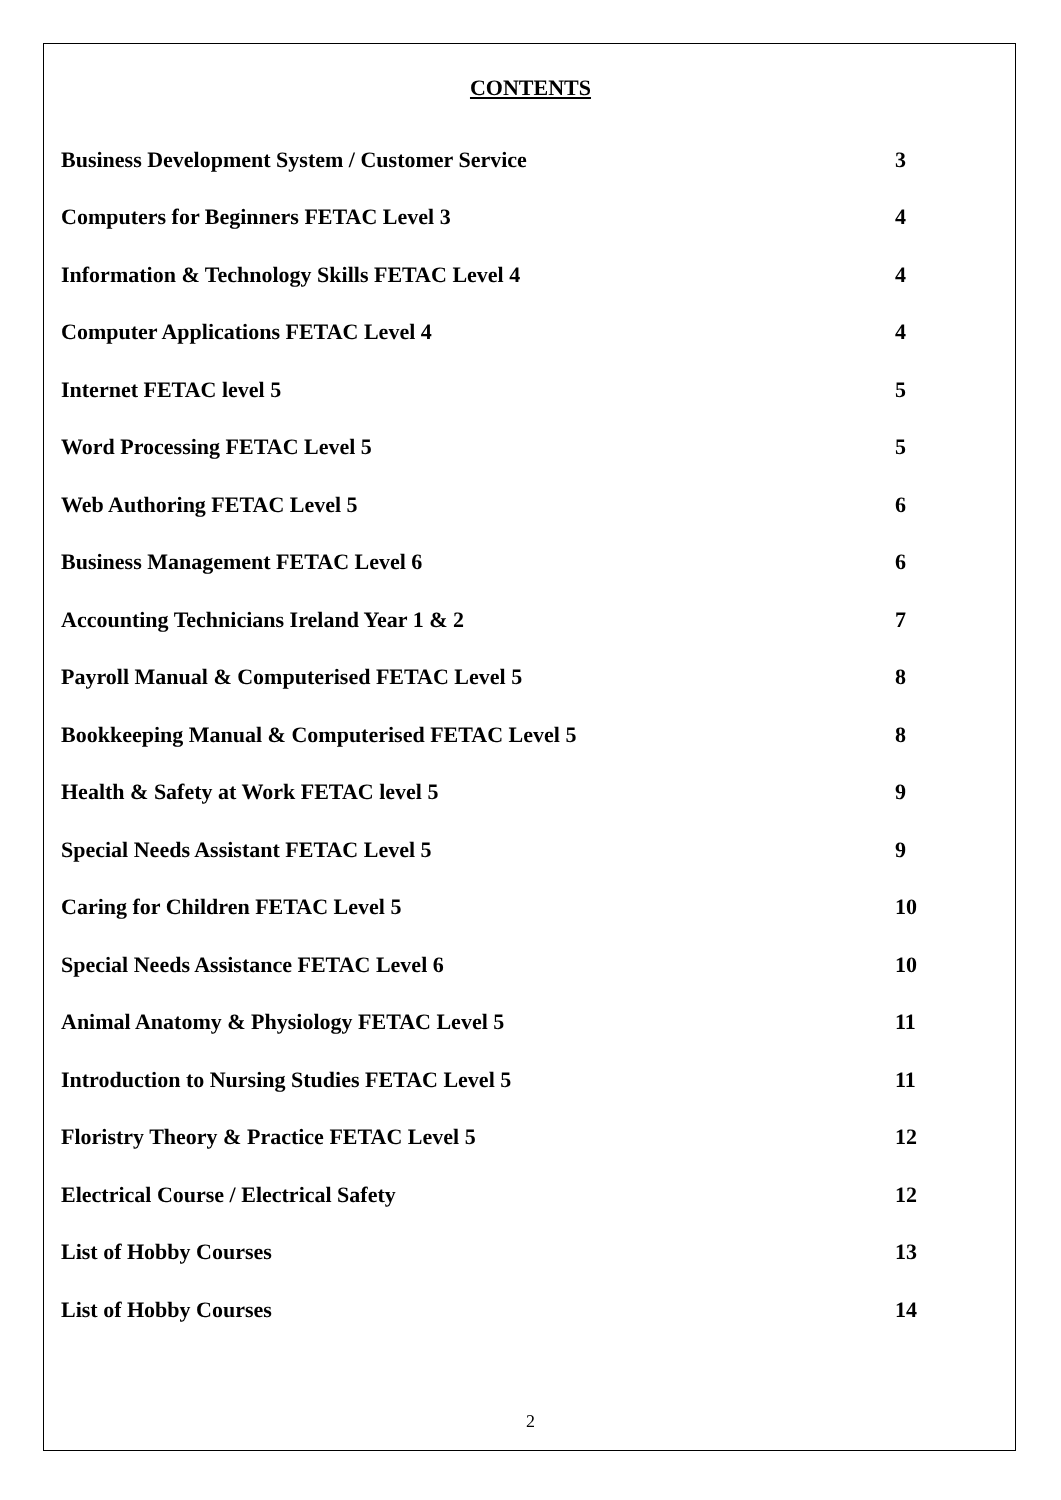CONTENTS
Business Development System / Customer Service 3
Computers for Beginners FETAC Level 3 4
Information & Technology Skills FETAC Level 4 4
Computer Applications FETAC Level 4 4
Internet FETAC level 5 5
Word Processing FETAC Level 5 5
Web Authoring FETAC Level 5 6
Business Management FETAC Level 6 6
Accounting Technicians Ireland Year 1 & 2 7
Payroll Manual & Computerised FETAC Level 5 8
Bookkeeping Manual & Computerised FETAC Level 5 8
Health & Safety at Work FETAC level 5 9
Special Needs Assistant FETAC Level 5 9
Caring for Children FETAC Level 5 10
Special Needs Assistance FETAC Level 6 10
Animal Anatomy & Physiology FETAC Level 5 11
Introduction to Nursing Studies FETAC Level 5 11
Floristry Theory & Practice FETAC Level 5 12
Electrical Course / Electrical Safety 12
List of Hobby Courses 13
List of Hobby Courses 14
2